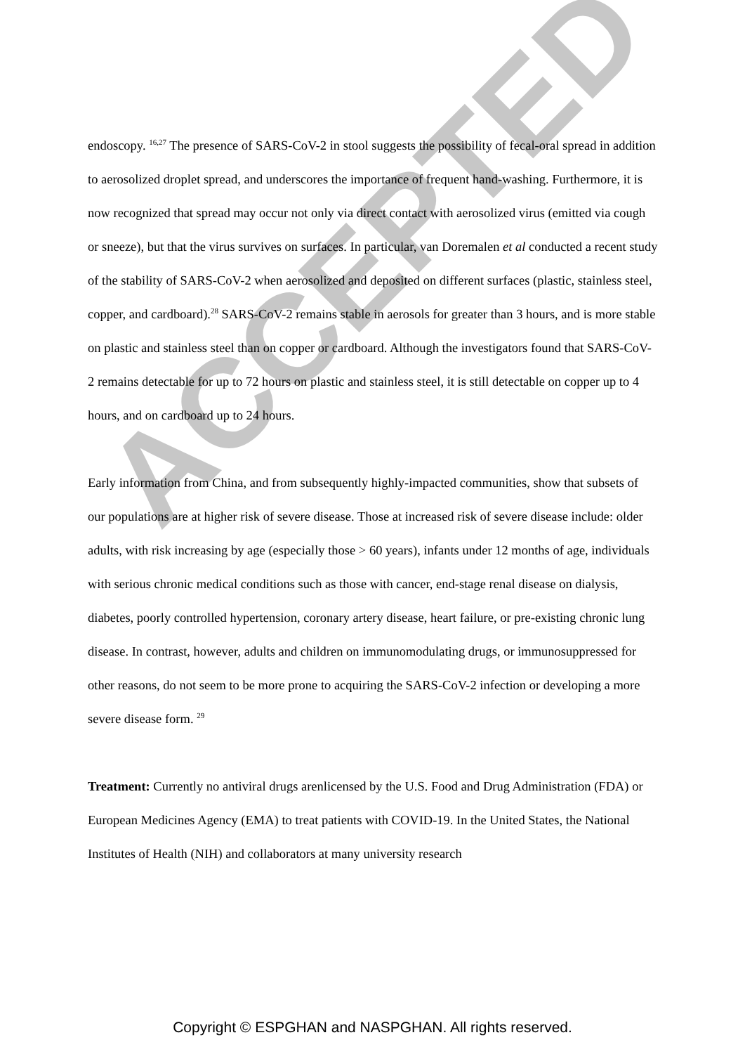endoscopy. <sup>16,27</sup> The presence of SARS-CoV-2 in stool suggests the possibility of fecal-oral spread in addition to aerosolized droplet spread, and underscores the importance of frequent hand-washing. Furthermore, it is now recognized that spread may occur not only via direct contact with aerosolized virus (emitted via cough or sneeze), but that the virus survives on surfaces. In particular, van Doremalen et al conducted a recent study of the stability of SARS-CoV-2 when aerosolized and deposited on different surfaces (plastic, stainless steel, copper, and cardboard).<sup>28</sup> SARS-CoV-2 remains stable in aerosols for greater than 3 hours, and is more stable on plastic and stainless steel than on copper or cardboard. Although the investigators found that SARS-CoV-2 remains detectable for up to 72 hours on plastic and stainless steel, it is still detectable on copper up to 4 hours, and on cardboard up to 24 hours.
Early information from China, and from subsequently highly-impacted communities, show that subsets of our populations are at higher risk of severe disease. Those at increased risk of severe disease include: older adults, with risk increasing by age (especially those > 60 years), infants under 12 months of age, individuals with serious chronic medical conditions such as those with cancer, end-stage renal disease on dialysis, diabetes, poorly controlled hypertension, coronary artery disease, heart failure, or pre-existing chronic lung disease. In contrast, however, adults and children on immunomodulating drugs, or immunosuppressed for other reasons, do not seem to be more prone to acquiring the SARS-CoV-2 infection or developing a more severe disease form. <sup>29</sup>
Treatment: Currently no antiviral drugs arenlicensed by the U.S. Food and Drug Administration (FDA) or European Medicines Agency (EMA) to treat patients with COVID-19. In the United States, the National Institutes of Health (NIH) and collaborators at many university research
ACCEPTED
Copyright © ESPGHAN and NASPGHAN. All rights reserved.